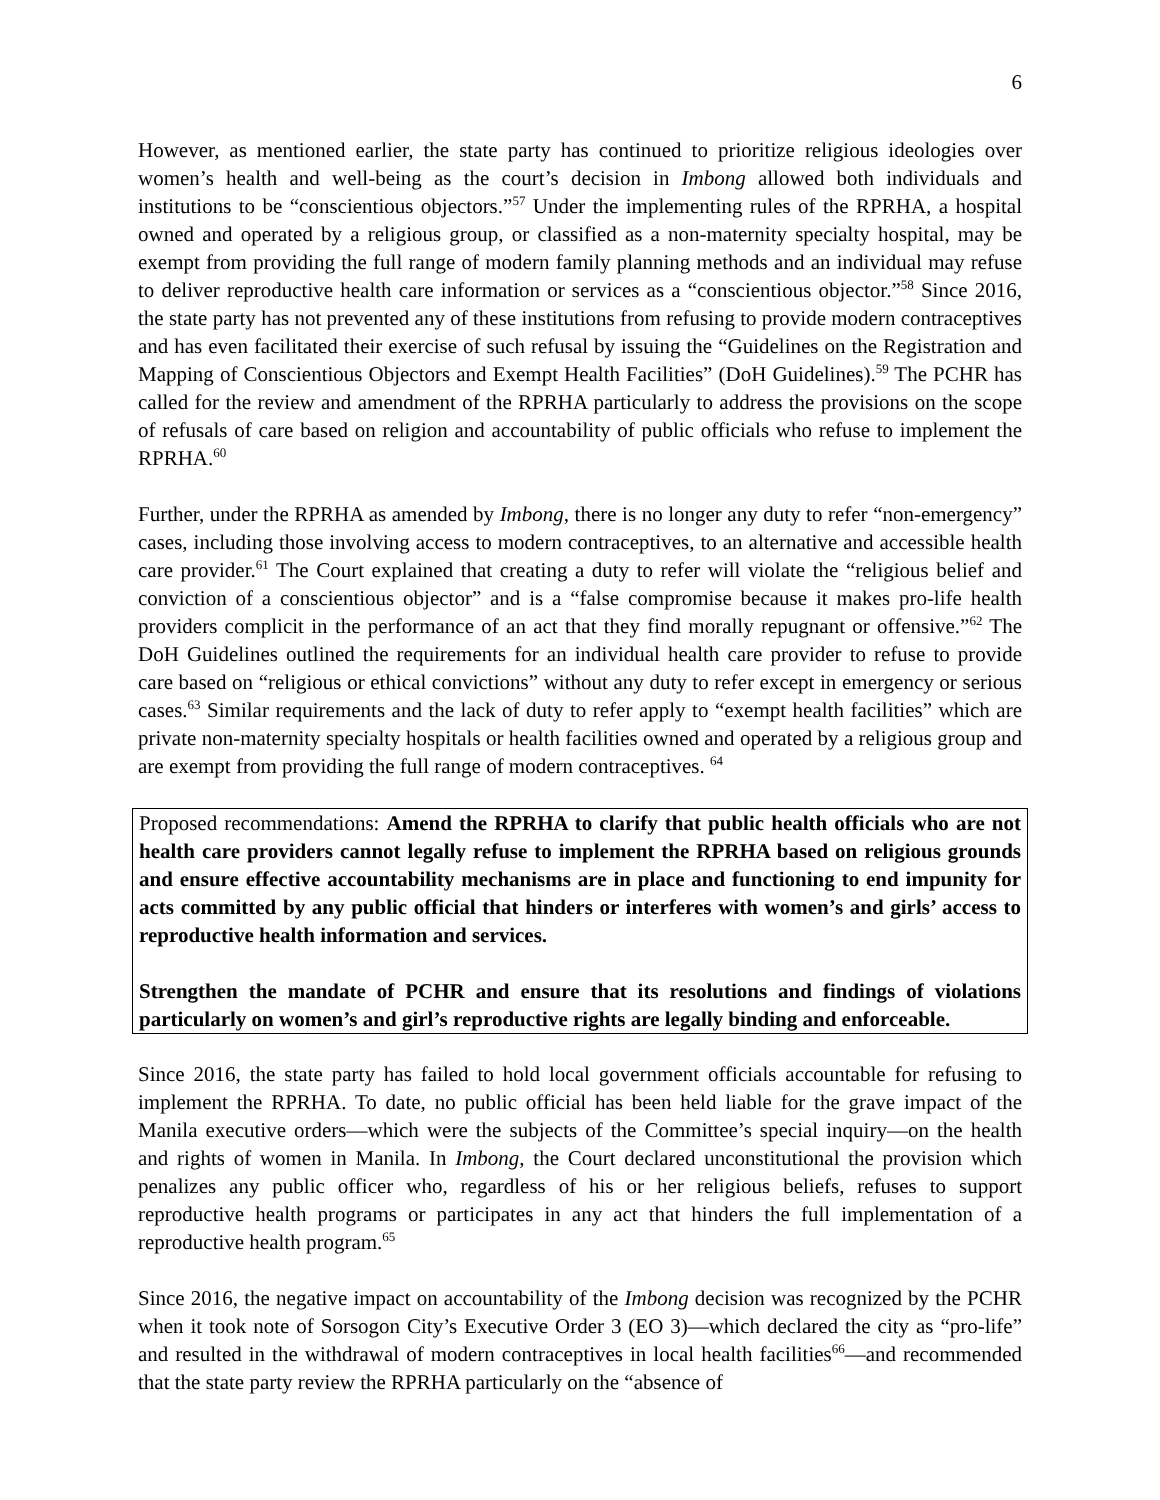6
However, as mentioned earlier, the state party has continued to prioritize religious ideologies over women’s health and well-being as the court’s decision in Imbong allowed both individuals and institutions to be “conscientious objectors.”<sup>57</sup> Under the implementing rules of the RPRHA, a hospital owned and operated by a religious group, or classified as a non-maternity specialty hospital, may be exempt from providing the full range of modern family planning methods and an individual may refuse to deliver reproductive health care information or services as a “conscientious objector.”<sup>58</sup> Since 2016, the state party has not prevented any of these institutions from refusing to provide modern contraceptives and has even facilitated their exercise of such refusal by issuing the “Guidelines on the Registration and Mapping of Conscientious Objectors and Exempt Health Facilities” (DoH Guidelines).<sup>59</sup> The PCHR has called for the review and amendment of the RPRHA particularly to address the provisions on the scope of refusals of care based on religion and accountability of public officials who refuse to implement the RPRHA.<sup>60</sup>
Further, under the RPRHA as amended by Imbong, there is no longer any duty to refer “non-emergency” cases, including those involving access to modern contraceptives, to an alternative and accessible health care provider.<sup>61</sup> The Court explained that creating a duty to refer will violate the “religious belief and conviction of a conscientious objector” and is a “false compromise because it makes pro-life health providers complicit in the performance of an act that they find morally repugnant or offensive.”<sup>62</sup> The DoH Guidelines outlined the requirements for an individual health care provider to refuse to provide care based on “religious or ethical convictions” without any duty to refer except in emergency or serious cases.<sup>63</sup> Similar requirements and the lack of duty to refer apply to “exempt health facilities” which are private non-maternity specialty hospitals or health facilities owned and operated by a religious group and are exempt from providing the full range of modern contraceptives. <sup>64</sup>
Proposed recommendations: Amend the RPRHA to clarify that public health officials who are not health care providers cannot legally refuse to implement the RPRHA based on religious grounds and ensure effective accountability mechanisms are in place and functioning to end impunity for acts committed by any public official that hinders or interferes with women’s and girls’ access to reproductive health information and services.
Strengthen the mandate of PCHR and ensure that its resolutions and findings of violations particularly on women’s and girl’s reproductive rights are legally binding and enforceable.
Since 2016, the state party has failed to hold local government officials accountable for refusing to implement the RPRHA. To date, no public official has been held liable for the grave impact of the Manila executive orders—which were the subjects of the Committee’s special inquiry—on the health and rights of women in Manila. In Imbong, the Court declared unconstitutional the provision which penalizes any public officer who, regardless of his or her religious beliefs, refuses to support reproductive health programs or participates in any act that hinders the full implementation of a reproductive health program.<sup>65</sup>
Since 2016, the negative impact on accountability of the Imbong decision was recognized by the PCHR when it took note of Sorsogon City’s Executive Order 3 (EO 3)—which declared the city as “pro-life” and resulted in the withdrawal of modern contraceptives in local health facilities<sup>66</sup>—and recommended that the state party review the RPRHA particularly on the “absence of